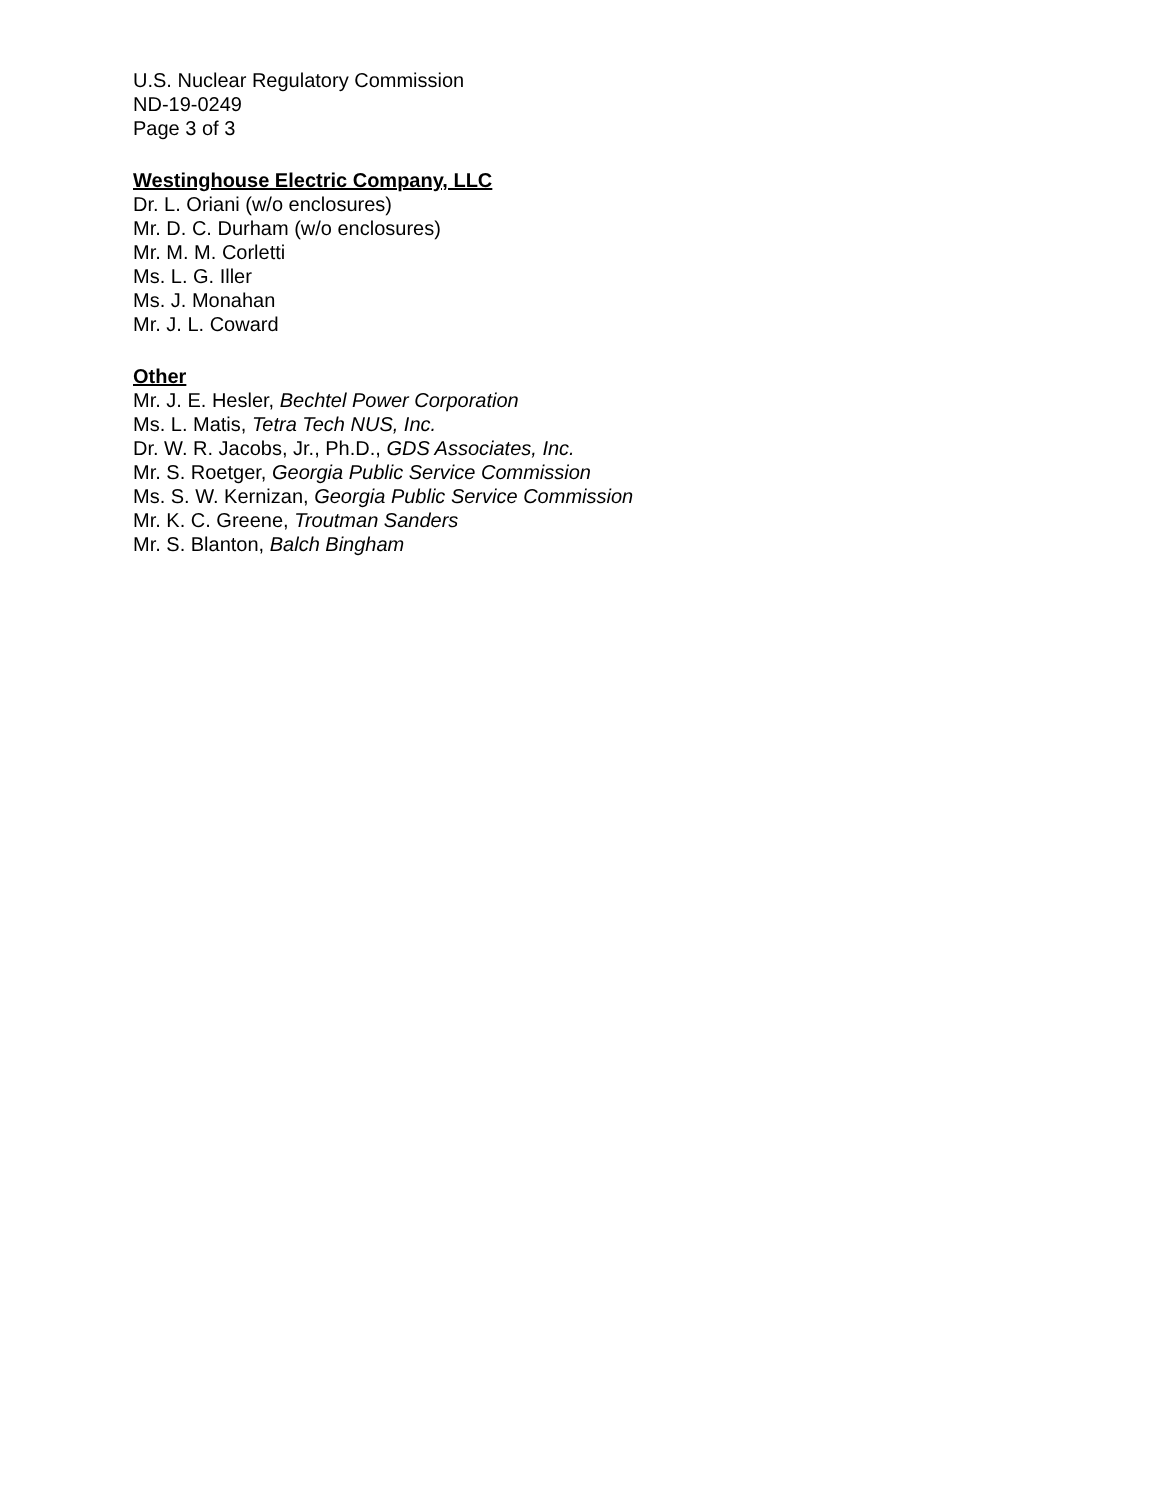U.S. Nuclear Regulatory Commission
ND-19-0249
Page 3 of 3
Westinghouse Electric Company, LLC
Dr. L. Oriani (w/o enclosures)
Mr. D. C. Durham (w/o enclosures)
Mr. M. M. Corletti
Ms. L. G. Iller
Ms. J. Monahan
Mr. J. L. Coward
Other
Mr. J. E. Hesler, Bechtel Power Corporation
Ms. L. Matis, Tetra Tech NUS, Inc.
Dr. W. R. Jacobs, Jr., Ph.D., GDS Associates, Inc.
Mr. S. Roetger, Georgia Public Service Commission
Ms. S. W. Kernizan, Georgia Public Service Commission
Mr. K. C. Greene, Troutman Sanders
Mr. S. Blanton, Balch Bingham